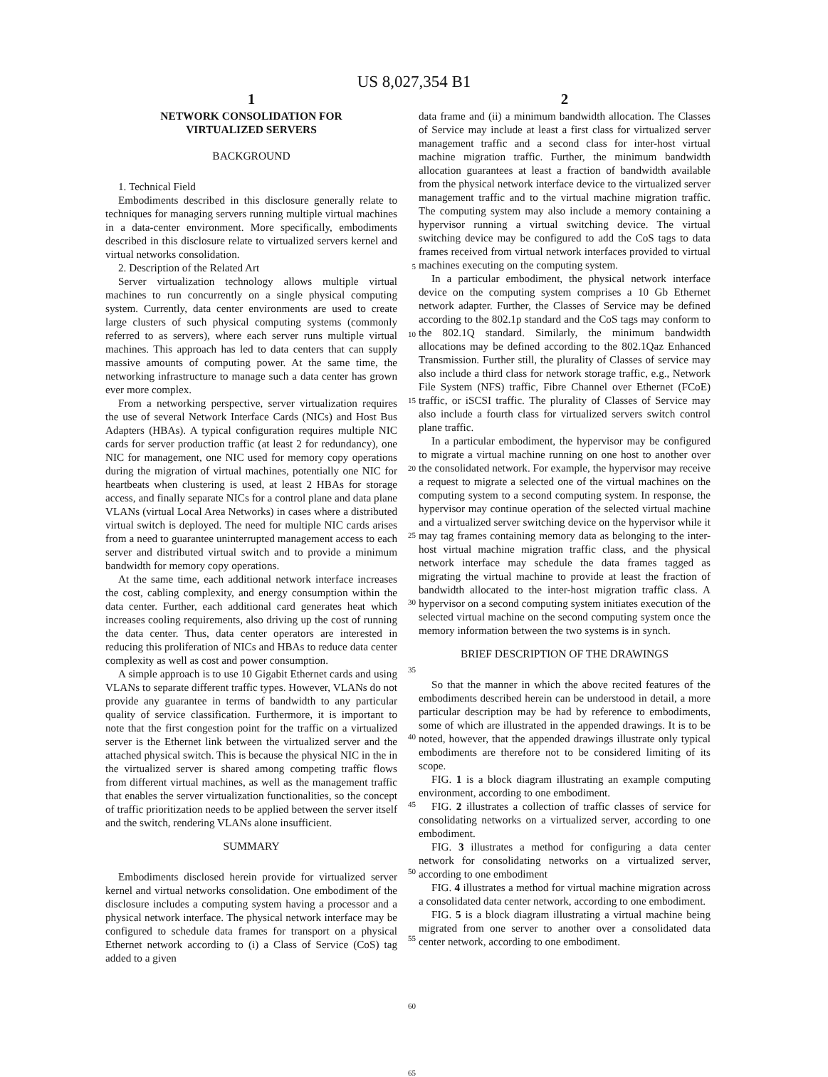US 8,027,354 B1
1
NETWORK CONSOLIDATION FOR
VIRTUALIZED SERVERS
BACKGROUND
1. Technical Field
Embodiments described in this disclosure generally relate to techniques for managing servers running multiple virtual machines in a data-center environment. More specifically, embodiments described in this disclosure relate to virtualized servers kernel and virtual networks consolidation.
2. Description of the Related Art
Server virtualization technology allows multiple virtual machines to run concurrently on a single physical computing system. Currently, data center environments are used to create large clusters of such physical computing systems (commonly referred to as servers), where each server runs multiple virtual machines. This approach has led to data centers that can supply massive amounts of computing power. At the same time, the networking infrastructure to manage such a data center has grown ever more complex.
From a networking perspective, server virtualization requires the use of several Network Interface Cards (NICs) and Host Bus Adapters (HBAs). A typical configuration requires multiple NIC cards for server production traffic (at least 2 for redundancy), one NIC for management, one NIC used for memory copy operations during the migration of virtual machines, potentially one NIC for heartbeats when clustering is used, at least 2 HBAs for storage access, and finally separate NICs for a control plane and data plane VLANs (virtual Local Area Networks) in cases where a distributed virtual switch is deployed. The need for multiple NIC cards arises from a need to guarantee uninterrupted management access to each server and distributed virtual switch and to provide a minimum bandwidth for memory copy operations.
At the same time, each additional network interface increases the cost, cabling complexity, and energy consumption within the data center. Further, each additional card generates heat which increases cooling requirements, also driving up the cost of running the data center. Thus, data center operators are interested in reducing this proliferation of NICs and HBAs to reduce data center complexity as well as cost and power consumption.
A simple approach is to use 10 Gigabit Ethernet cards and using VLANs to separate different traffic types. However, VLANs do not provide any guarantee in terms of bandwidth to any particular quality of service classification. Furthermore, it is important to note that the first congestion point for the traffic on a virtualized server is the Ethernet link between the virtualized server and the attached physical switch. This is because the physical NIC in the in the virtualized server is shared among competing traffic flows from different virtual machines, as well as the management traffic that enables the server virtualization functionalities, so the concept of traffic prioritization needs to be applied between the server itself and the switch, rendering VLANs alone insufficient.
SUMMARY
Embodiments disclosed herein provide for virtualized server kernel and virtual networks consolidation. One embodiment of the disclosure includes a computing system having a processor and a physical network interface. The physical network interface may be configured to schedule data frames for transport on a physical Ethernet network according to (i) a Class of Service (CoS) tag added to a given
5
10
15
20
25
30
35
40
45
50
55
60
65
2
data frame and (ii) a minimum bandwidth allocation. The Classes of Service may include at least a first class for virtualized server management traffic and a second class for inter-host virtual machine migration traffic. Further, the minimum bandwidth allocation guarantees at least a fraction of bandwidth available from the physical network interface device to the virtualized server management traffic and to the virtual machine migration traffic. The computing system may also include a memory containing a hypervisor running a virtual switching device. The virtual switching device may be configured to add the CoS tags to data frames received from virtual network interfaces provided to virtual machines executing on the computing system.
In a particular embodiment, the physical network interface device on the computing system comprises a 10 Gb Ethernet network adapter. Further, the Classes of Service may be defined according to the 802.1p standard and the CoS tags may conform to the 802.1Q standard. Similarly, the minimum bandwidth allocations may be defined according to the 802.1Qaz Enhanced Transmission. Further still, the plurality of Classes of service may also include a third class for network storage traffic, e.g., Network File System (NFS) traffic, Fibre Channel over Ethernet (FCoE) traffic, or iSCSI traffic. The plurality of Classes of Service may also include a fourth class for virtualized servers switch control plane traffic.
In a particular embodiment, the hypervisor may be configured to migrate a virtual machine running on one host to another over the consolidated network. For example, the hypervisor may receive a request to migrate a selected one of the virtual machines on the computing system to a second computing system. In response, the hypervisor may continue operation of the selected virtual machine and a virtualized server switching device on the hypervisor while it may tag frames containing memory data as belonging to the inter-host virtual machine migration traffic class, and the physical network interface may schedule the data frames tagged as migrating the virtual machine to provide at least the fraction of bandwidth allocated to the inter-host migration traffic class. A hypervisor on a second computing system initiates execution of the selected virtual machine on the second computing system once the memory information between the two systems is in synch.
BRIEF DESCRIPTION OF THE DRAWINGS
So that the manner in which the above recited features of the embodiments described herein can be understood in detail, a more particular description may be had by reference to embodiments, some of which are illustrated in the appended drawings. It is to be noted, however, that the appended drawings illustrate only typical embodiments are therefore not to be considered limiting of its scope.
FIG. 1 is a block diagram illustrating an example computing environment, according to one embodiment.
FIG. 2 illustrates a collection of traffic classes of service for consolidating networks on a virtualized server, according to one embodiment.
FIG. 3 illustrates a method for configuring a data center network for consolidating networks on a virtualized server, according to one embodiment
FIG. 4 illustrates a method for virtual machine migration across a consolidated data center network, according to one embodiment.
FIG. 5 is a block diagram illustrating a virtual machine being migrated from one server to another over a consolidated data center network, according to one embodiment.